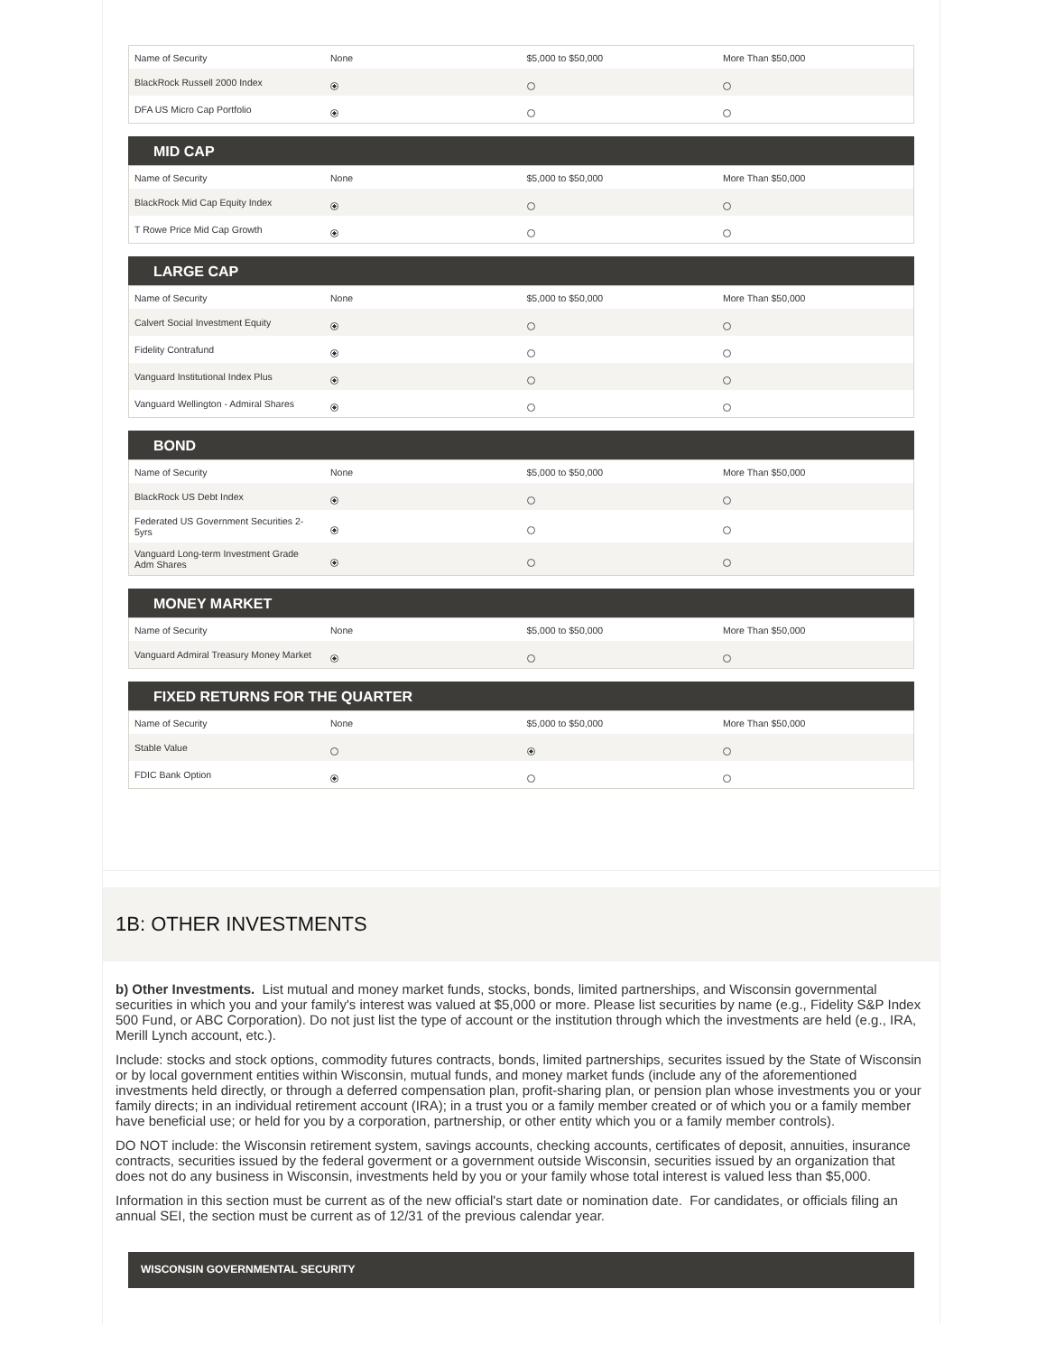| Name of Security | None | $5,000 to $50,000 | More Than $50,000 |
| BlackRock Russell 2000 Index | o | o | o |
| DFA US Micro Cap Portfolio | o | o | o |
MID CAP
| Name of Security | None | $5,000 to $50,000 | More Than $50,000 |
| BlackRock Mid Cap Equity Index | o | o | o |
| T Rowe Price Mid Cap Growth | o | o | o |
LARGE CAP
| Name of Security | None | $5,000 to $50,000 | More Than $50,000 |
| Calvert Social Investment Equity | o | o | o |
| Fidelity Contrafund | o | o | o |
| Vanguard Institutional Index Plus | o | o | o |
| Vanguard Wellington - Admiral Shares | o | o | o |
BOND
| Name of Security | None | $5,000 to $50,000 | More Than $50,000 |
| BlackRock US Debt Index | o | o | o |
| Federated US Government Securities 2-5yrs | o | o | o |
| Vanguard Long-term Investment Grade Adm Shares | o | o | o |
MONEY MARKET
| Name of Security | None | $5,000 to $50,000 | More Than $50,000 |
| Vanguard Admiral Treasury Money Market | o | o | o |
FIXED RETURNS FOR THE QUARTER
| Name of Security | None | $5,000 to $50,000 | More Than $50,000 |
| Stable Value | o | o | o |
| FDIC Bank Option | o | o | o |
1B: OTHER INVESTMENTS
b) Other Investments. List mutual and money market funds, stocks, bonds, limited partnerships, and Wisconsin governmental securities in which you and your family's interest was valued at $5,000 or more. Please list securities by name (e.g., Fidelity S&P Index 500 Fund, or ABC Corporation). Do not just list the type of account or the institution through which the investments are held (e.g., IRA, Merill Lynch account, etc.).
Include: stocks and stock options, commodity futures contracts, bonds, limited partnerships, securites issued by the State of Wisconsin or by local government entities within Wisconsin, mutual funds, and money market funds (include any of the aforementioned investments held directly, or through a deferred compensation plan, profit-sharing plan, or pension plan whose investments you or your family directs; in an individual retirement account (IRA); in a trust you or a family member created or of which you or a family member have beneficial use; or held for you by a corporation, partnership, or other entity which you or a family member controls).
DO NOT include: the Wisconsin retirement system, savings accounts, checking accounts, certificates of deposit, annuities, insurance contracts, securities issued by the federal goverment or a government outside Wisconsin, securities issued by an organization that does not do any business in Wisconsin, investments held by you or your family whose total interest is valued less than $5,000.
Information in this section must be current as of the new official's start date or nomination date. For candidates, or officials filing an annual SEI, the section must be current as of 12/31 of the previous calendar year.
WISCONSIN GOVERNMENTAL SECURITY